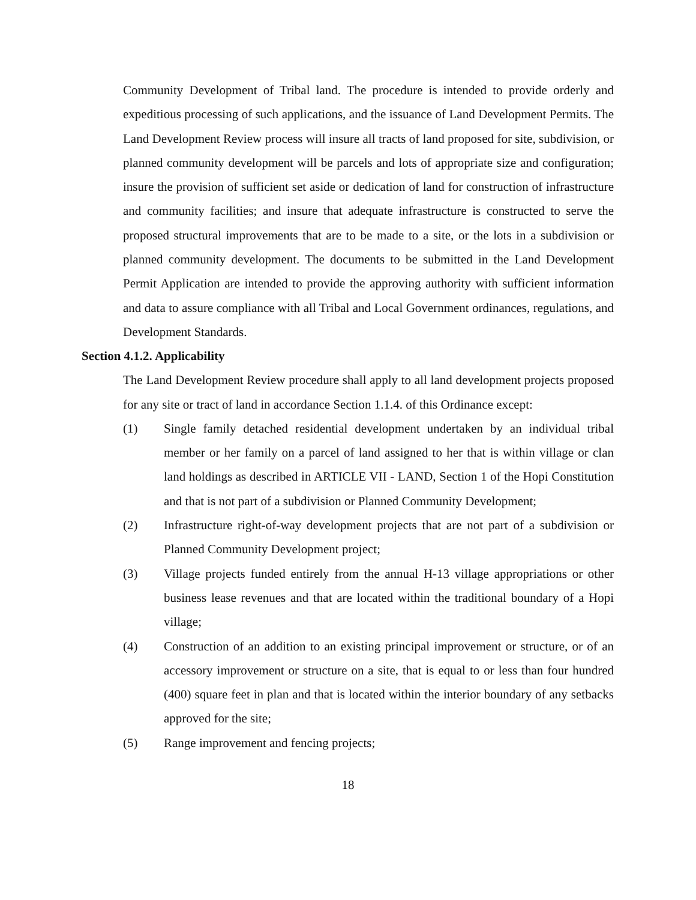Community Development of Tribal land. The procedure is intended to provide orderly and expeditious processing of such applications, and the issuance of Land Development Permits. The Land Development Review process will insure all tracts of land proposed for site, subdivision, or planned community development will be parcels and lots of appropriate size and configuration; insure the provision of sufficient set aside or dedication of land for construction of infrastructure and community facilities; and insure that adequate infrastructure is constructed to serve the proposed structural improvements that are to be made to a site, or the lots in a subdivision or planned community development. The documents to be submitted in the Land Development Permit Application are intended to provide the approving authority with sufficient information and data to assure compliance with all Tribal and Local Government ordinances, regulations, and Development Standards.
Section 4.1.2. Applicability
The Land Development Review procedure shall apply to all land development projects proposed for any site or tract of land in accordance Section 1.1.4. of this Ordinance except:
(1) Single family detached residential development undertaken by an individual tribal member or her family on a parcel of land assigned to her that is within village or clan land holdings as described in ARTICLE VII - LAND, Section 1 of the Hopi Constitution and that is not part of a subdivision or Planned Community Development;
(2) Infrastructure right-of-way development projects that are not part of a subdivision or Planned Community Development project;
(3) Village projects funded entirely from the annual H-13 village appropriations or other business lease revenues and that are located within the traditional boundary of a Hopi village;
(4) Construction of an addition to an existing principal improvement or structure, or of an accessory improvement or structure on a site, that is equal to or less than four hundred (400) square feet in plan and that is located within the interior boundary of any setbacks approved for the site;
(5) Range improvement and fencing projects;
18